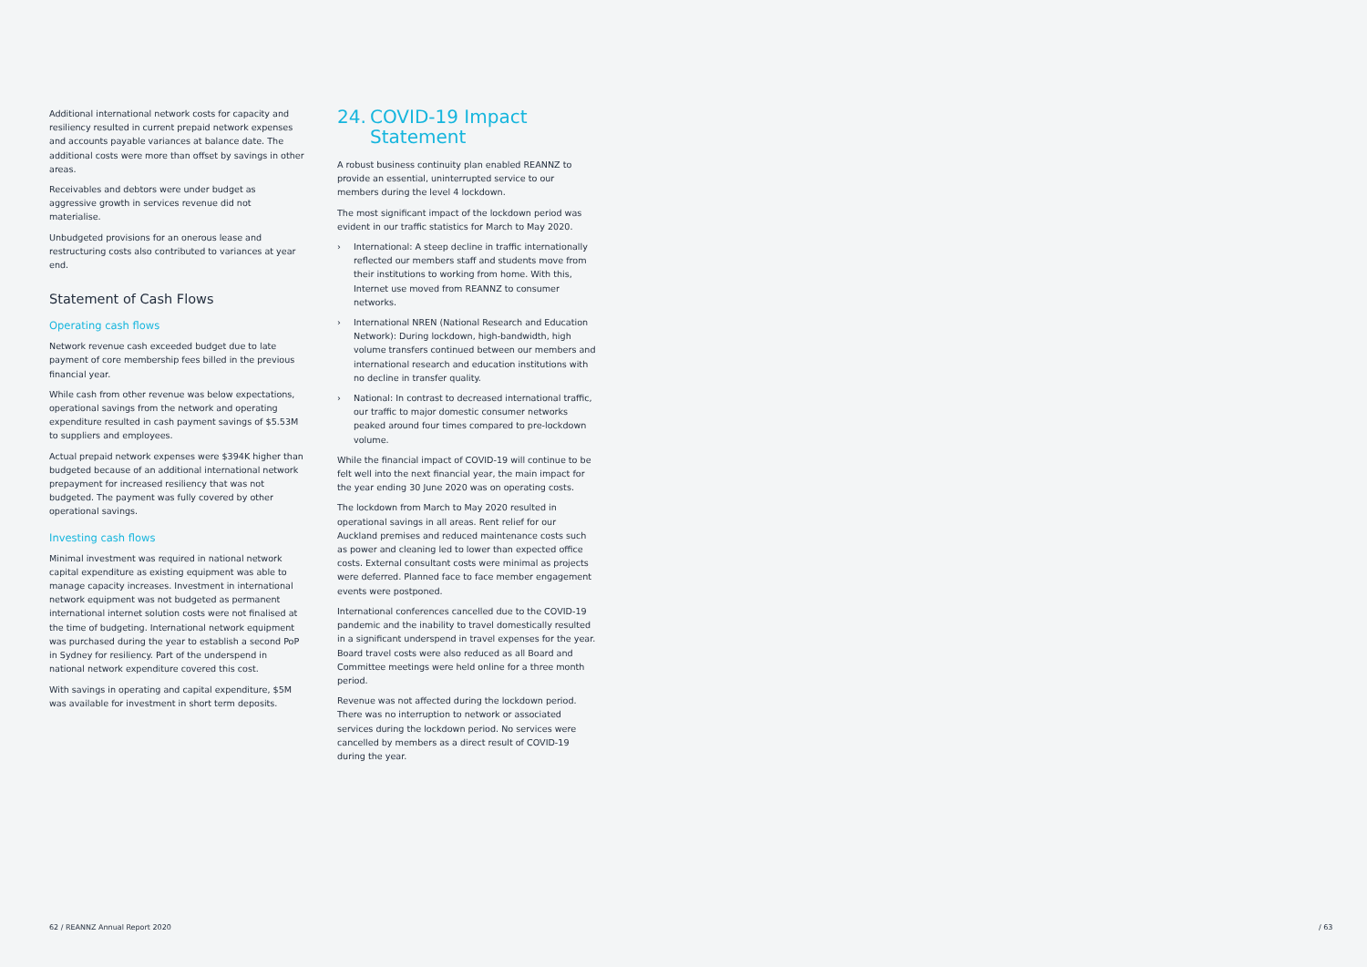Additional international network costs for capacity and resiliency resulted in current prepaid network expenses and accounts payable variances at balance date. The additional costs were more than offset by savings in other areas.
Receivables and debtors were under budget as aggressive growth in services revenue did not materialise.
Unbudgeted provisions for an onerous lease and restructuring costs also contributed to variances at year end.
Statement of Cash Flows
Operating cash flows
Network revenue cash exceeded budget due to late payment of core membership fees billed in the previous financial year.
While cash from other revenue was below expectations, operational savings from the network and operating expenditure resulted in cash payment savings of $5.53M to suppliers and employees.
Actual prepaid network expenses were $394K higher than budgeted because of an additional international network prepayment for increased resiliency that was not budgeted. The payment was fully covered by other operational savings.
Investing cash flows
Minimal investment was required in national network capital expenditure as existing equipment was able to manage capacity increases. Investment in international network equipment was not budgeted as permanent international internet solution costs were not finalised at the time of budgeting. International network equipment was purchased during the year to establish a second PoP in Sydney for resiliency. Part of the underspend in national network expenditure covered this cost.
With savings in operating and capital expenditure, $5M was available for investment in short term deposits.
24. COVID-19 Impact
Statement
A robust business continuity plan enabled REANNZ to provide an essential, uninterrupted service to our members during the level 4 lockdown.
The most significant impact of the lockdown period was evident in our traffic statistics for March to May 2020.
› International: A steep decline in traffic internationally reflected our members staff and students move from their institutions to working from home. With this, Internet use moved from REANNZ to consumer networks.
› International NREN (National Research and Education Network): During lockdown, high-bandwidth, high volume transfers continued between our members and international research and education institutions with no decline in transfer quality.
› National: In contrast to decreased international traffic, our traffic to major domestic consumer networks peaked around four times compared to pre-lockdown volume.
While the financial impact of COVID-19 will continue to be felt well into the next financial year, the main impact for the year ending 30 June 2020 was on operating costs.
The lockdown from March to May 2020 resulted in operational savings in all areas. Rent relief for our Auckland premises and reduced maintenance costs such as power and cleaning led to lower than expected office costs. External consultant costs were minimal as projects were deferred. Planned face to face member engagement events were postponed.
International conferences cancelled due to the COVID-19 pandemic and the inability to travel domestically resulted in a significant underspend in travel expenses for the year. Board travel costs were also reduced as all Board and Committee meetings were held online for a three month period.
Revenue was not affected during the lockdown period. There was no interruption to network or associated services during the lockdown period. No services were cancelled by members as a direct result of COVID-19 during the year.
62 / REANNZ Annual Report 2020 / 63